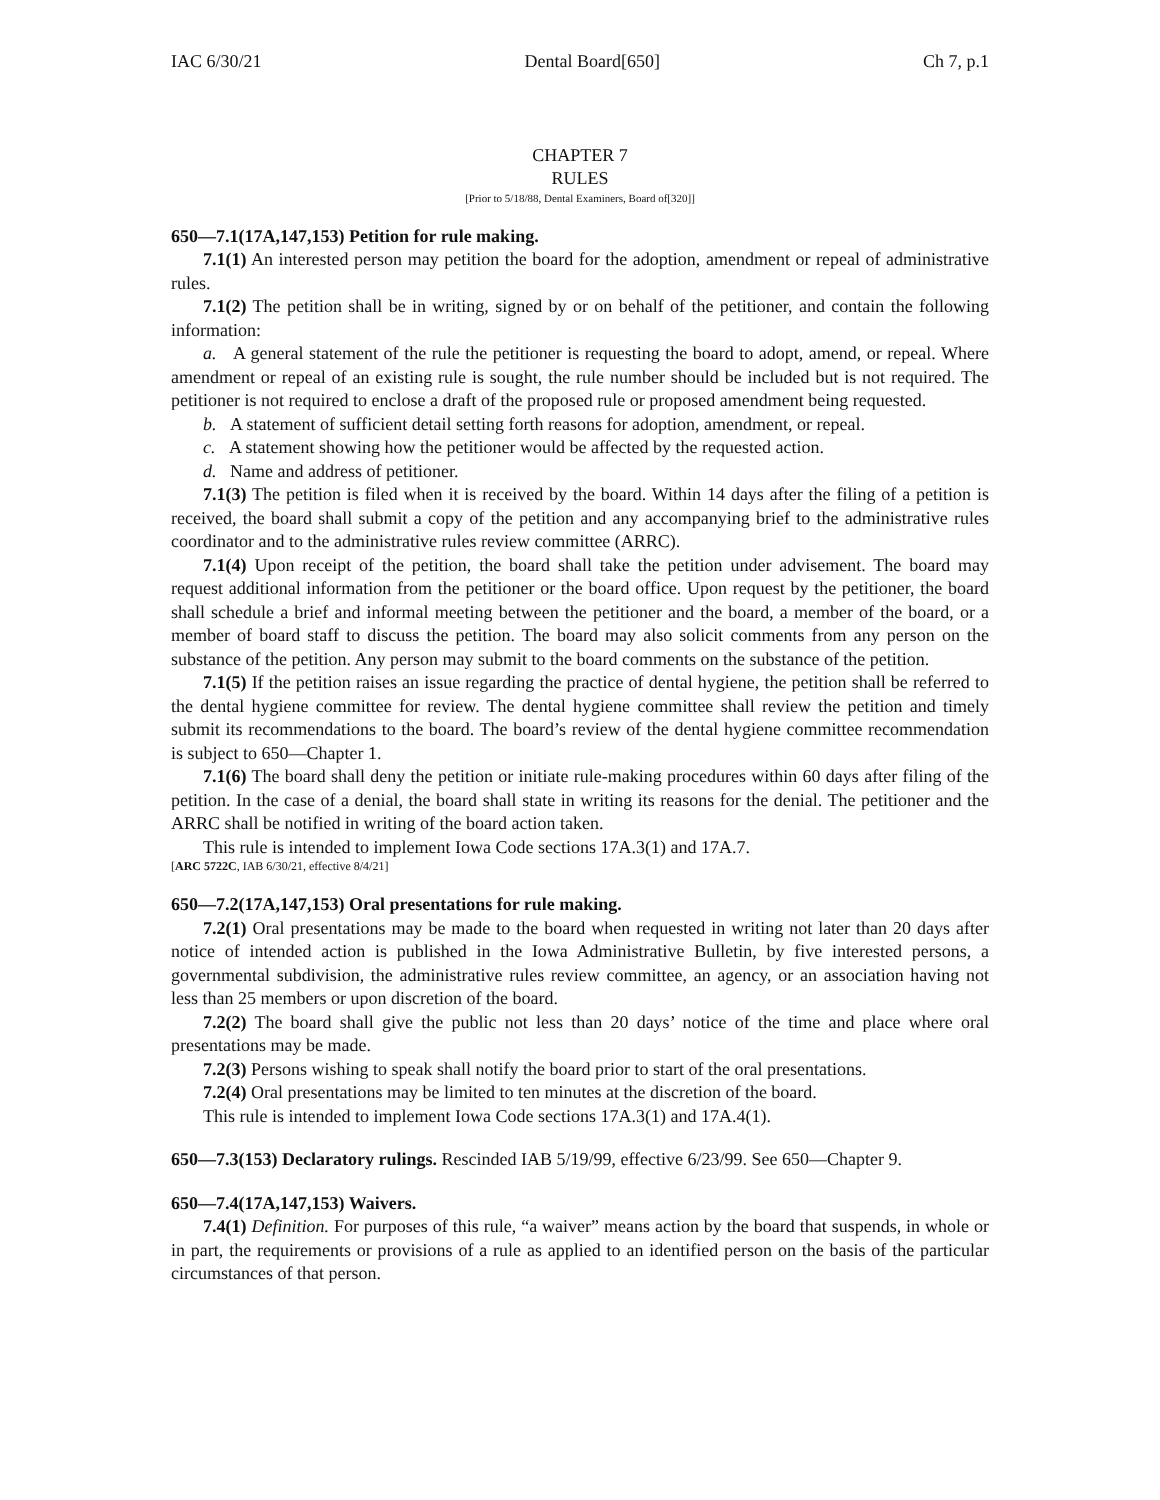IAC 6/30/21 Dental Board[650] Ch 7, p.1
CHAPTER 7
RULES
[Prior to 5/18/88, Dental Examiners, Board of[320]]
650—7.1(17A,147,153) Petition for rule making.
7.1(1) An interested person may petition the board for the adoption, amendment or repeal of administrative rules.
7.1(2) The petition shall be in writing, signed by or on behalf of the petitioner, and contain the following information:
a. A general statement of the rule the petitioner is requesting the board to adopt, amend, or repeal. Where amendment or repeal of an existing rule is sought, the rule number should be included but is not required. The petitioner is not required to enclose a draft of the proposed rule or proposed amendment being requested.
b. A statement of sufficient detail setting forth reasons for adoption, amendment, or repeal.
c. A statement showing how the petitioner would be affected by the requested action.
d. Name and address of petitioner.
7.1(3) The petition is filed when it is received by the board. Within 14 days after the filing of a petition is received, the board shall submit a copy of the petition and any accompanying brief to the administrative rules coordinator and to the administrative rules review committee (ARRC).
7.1(4) Upon receipt of the petition, the board shall take the petition under advisement. The board may request additional information from the petitioner or the board office. Upon request by the petitioner, the board shall schedule a brief and informal meeting between the petitioner and the board, a member of the board, or a member of board staff to discuss the petition. The board may also solicit comments from any person on the substance of the petition. Any person may submit to the board comments on the substance of the petition.
7.1(5) If the petition raises an issue regarding the practice of dental hygiene, the petition shall be referred to the dental hygiene committee for review. The dental hygiene committee shall review the petition and timely submit its recommendations to the board. The board’s review of the dental hygiene committee recommendation is subject to 650—Chapter 1.
7.1(6) The board shall deny the petition or initiate rule-making procedures within 60 days after filing of the petition. In the case of a denial, the board shall state in writing its reasons for the denial. The petitioner and the ARRC shall be notified in writing of the board action taken.
This rule is intended to implement Iowa Code sections 17A.3(1) and 17A.7.
[ARC 5722C, IAB 6/30/21, effective 8/4/21]
650—7.2(17A,147,153) Oral presentations for rule making.
7.2(1) Oral presentations may be made to the board when requested in writing not later than 20 days after notice of intended action is published in the Iowa Administrative Bulletin, by five interested persons, a governmental subdivision, the administrative rules review committee, an agency, or an association having not less than 25 members or upon discretion of the board.
7.2(2) The board shall give the public not less than 20 days’ notice of the time and place where oral presentations may be made.
7.2(3) Persons wishing to speak shall notify the board prior to start of the oral presentations.
7.2(4) Oral presentations may be limited to ten minutes at the discretion of the board.
This rule is intended to implement Iowa Code sections 17A.3(1) and 17A.4(1).
650—7.3(153) Declaratory rulings. Rescinded IAB 5/19/99, effective 6/23/99. See 650—Chapter 9.
650—7.4(17A,147,153) Waivers.
7.4(1) Definition. For purposes of this rule, “a waiver” means action by the board that suspends, in whole or in part, the requirements or provisions of a rule as applied to an identified person on the basis of the particular circumstances of that person.